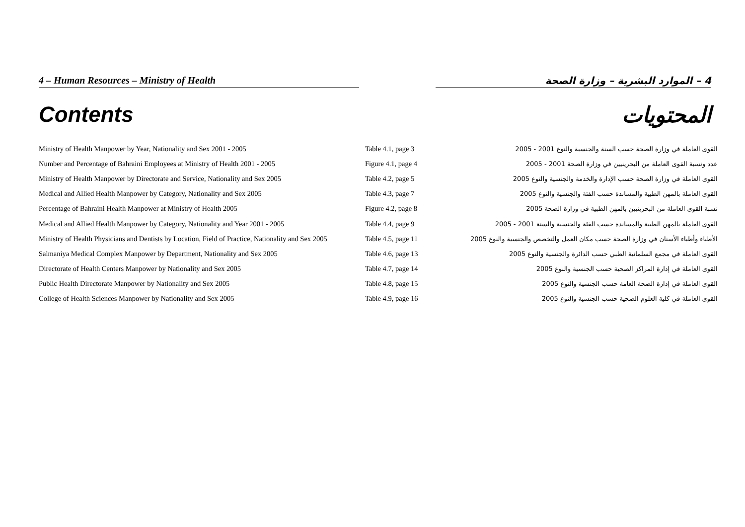4 – Human Resources – Ministry of Health 4 – الموارد البشرية – وزارة الصحة
Contents المحتويات
| Ministry of Health Manpower by Year, Nationality and Sex 2001 - 2005 | Table 4.1, page 3 | القوى العاملة في وزارة الصحة حسب السنة والجنسية والنوع 2001 - 2005 |
| Number and Percentage of Bahraini Employees at Ministry of Health 2001 - 2005 | Figure 4.1, page 4 | عدد ونسبة القوى العاملة من البحرينيين في وزارة الصحة 2001 - 2005 |
| Ministry of Health Manpower by Directorate and Service, Nationality and Sex 2005 | Table 4.2, page 5 | القوى العاملة في وزارة الصحة حسب الإدارة والخدمة والجنسية والنوع 2005 |
| Medical and Allied Health Manpower by Category, Nationality and Sex 2005 | Table 4.3, page 7 | القوى العاملة بالمهن الطبية والمساندة حسب الفئة والجنسية والنوع 2005 |
| Percentage of Bahraini Health Manpower at Ministry of Health 2005 | Figure 4.2, page 8 | نسبة القوى العاملة من البحرينيين بالمهن الطبية في وزارة الصحة 2005 |
| Medical and Allied Health Manpower by Category, Nationality and Year 2001 - 2005 | Table 4.4, page 9 | القوى العاملة بالمهن الطبية والمساندة حسب الفئة والجنسية والسنة 2001 - 2005 |
| Ministry of Health Physicians and Dentists by Location, Field of Practice, Nationality and Sex 2005 | Table 4.5, page 11 | الأطباء وأطباء الأسنان في وزارة الصحة حسب مكان العمل والتخصص والجنسية والنوع 2005 |
| Salmaniya Medical Complex Manpower by Department, Nationality and Sex 2005 | Table 4.6, page 13 | القوى العاملة في مجمع السلمانية الطبي حسب الدائرة والجنسية والنوع 2005 |
| Directorate of Health Centers Manpower by Nationality and Sex 2005 | Table 4.7, page 14 | القوى العاملة في إدارة المراكز الصحية حسب الجنسية والنوع 2005 |
| Public Health Directorate Manpower by Nationality and Sex 2005 | Table 4.8, page 15 | القوى العاملة في إدارة الصحة العامة حسب الجنسية والنوع 2005 |
| College of Health Sciences Manpower by Nationality and Sex 2005 | Table 4.9, page 16 | القوى العاملة في كلية العلوم الصحية حسب الجنسية والنوع 2005 |